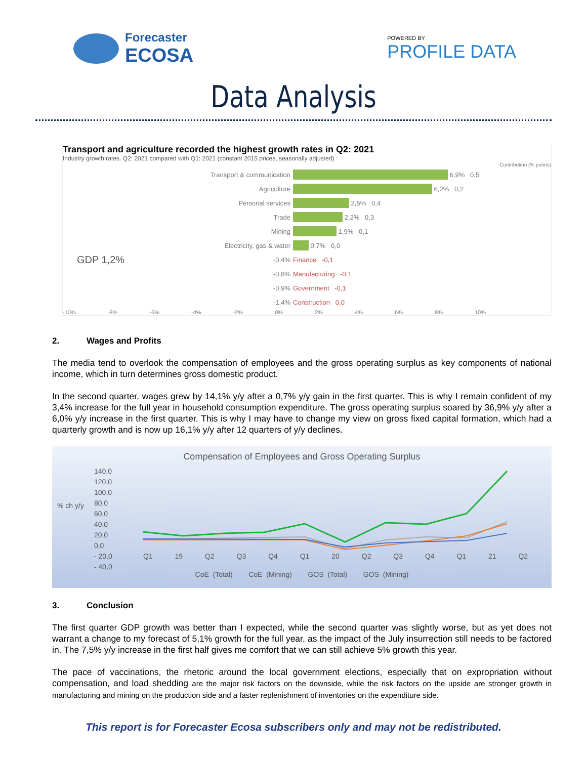Forecaster
ECOSA
POWERED BY
PROFILE DATA
Data Analysis
Transport and agriculture recorded the highest growth rates in Q2: 2021
Industry growth rates. Q2: 2021 compared with Q1: 2021 (constant 2015 prices, seasonally adjusted)
Contribution (% points)
Transport & communication 6,9% 0,5
Agriculture 6,2% 0,2
Personal services 2,5% 0,4
Trade 2,2% 0,3
Mining 1,9% 0,1
Electricity, gas & water 0,7% 0,0
GDP 1,2% -0,4% Finance -0,1
-0,8% Manufacturing -0,1
-0,9% Government -0,1
-1,4% Construction 0,0
-10% -8% -6% -4% -2% 0% 2% 4% 6% 8% 10%
2. Wages and Profits
The media tend to overlook the compensation of employees and the gross operating surplus as key components of national income, which in turn determines gross domestic product.
In the second quarter, wages grew by 14,1% y/y after a 0,7% y/y gain in the first quarter. This is why I remain confident of my 3,4% increase for the full year in household consumption expenditure. The gross operating surplus soared by 36,9% y/y after a 6,0% y/y increase in the first quarter. This is why I may have to change my view on gross fixed capital formation, which had a quarterly growth and is now up 16,1% y/y after 12 quarters of y/y declines.
Compensation of Employees and Gross Operating Surplus
% ch y/y
140,0
120,0
100,0
80,0
60,0
40,0
20,0
0,0
- 20,0
- 40,0
Q1 19 Q2 Q3 Q4 Q1 20 Q2 Q3 Q4 Q1 21 Q2
CoE (Total) CoE (Mining) GOS (Total) GOS (Mining)
3. Conclusion
The first quarter GDP growth was better than I expected, while the second quarter was slightly worse, but as yet does not warrant a change to my forecast of 5,1% growth for the full year, as the impact of the July insurrection still needs to be factored in. The 7,5% y/y increase in the first half gives me comfort that we can still achieve 5% growth this year.
The pace of vaccinations, the rhetoric around the local government elections, especially that on expropriation without compensation, and load shedding are the major risk factors on the downside, while the risk factors on the upside are stronger growth in manufacturing and mining on the production side and a faster replenishment of inventories on the expenditure side.
This report is for Forecaster Ecosa subscribers only and may not be redistributed.